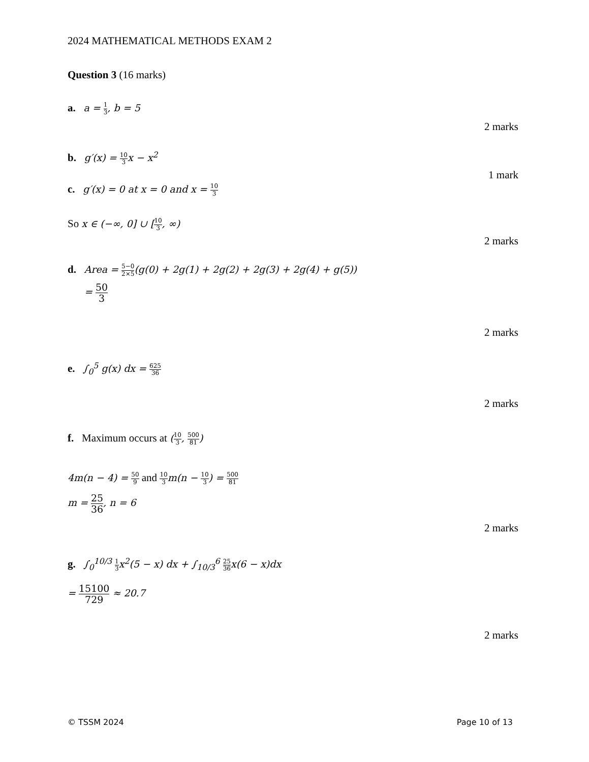2024 MATHEMATICAL METHODS EXAM 2
Question 3 (16 marks)
a. a = 1 3, b = 5
2 marks
b. g′(x) = 10 3x − x<sup>2</sup>
1 mark
c. g′(x) = 0 at x = 0 and x = 10 3
So x ∈ (−∞, 0] ∪ [10 3, ∞)
2 marks
d. Area = 5−0 2×5(g(0) + 2g(1) + 2g(2) + 2g(3) + 2g(4) + g(5))
= 50 3
2 marks
e. ∫<sub>0</sub><sup>5</sup> g(x) dx = 625 36
2 marks
f. Maximum occurs at (10 3, 500 81)
4m(n − 4) = 50 9 and 10 3m(n − 10 3) = 500 81
m = 25 36, n = 6
2 marks
g. ∫<sub>0</sub><sup>10/3</sup> 1 3x<sup>2</sup>(5 − x) dx + ∫<sub>10/3</sub><sup>6</sup> 25 36x(6 − x)dx
= 15100 729 ≈ 20.7
2 marks
© TSSM 2024 Page 10 of 13